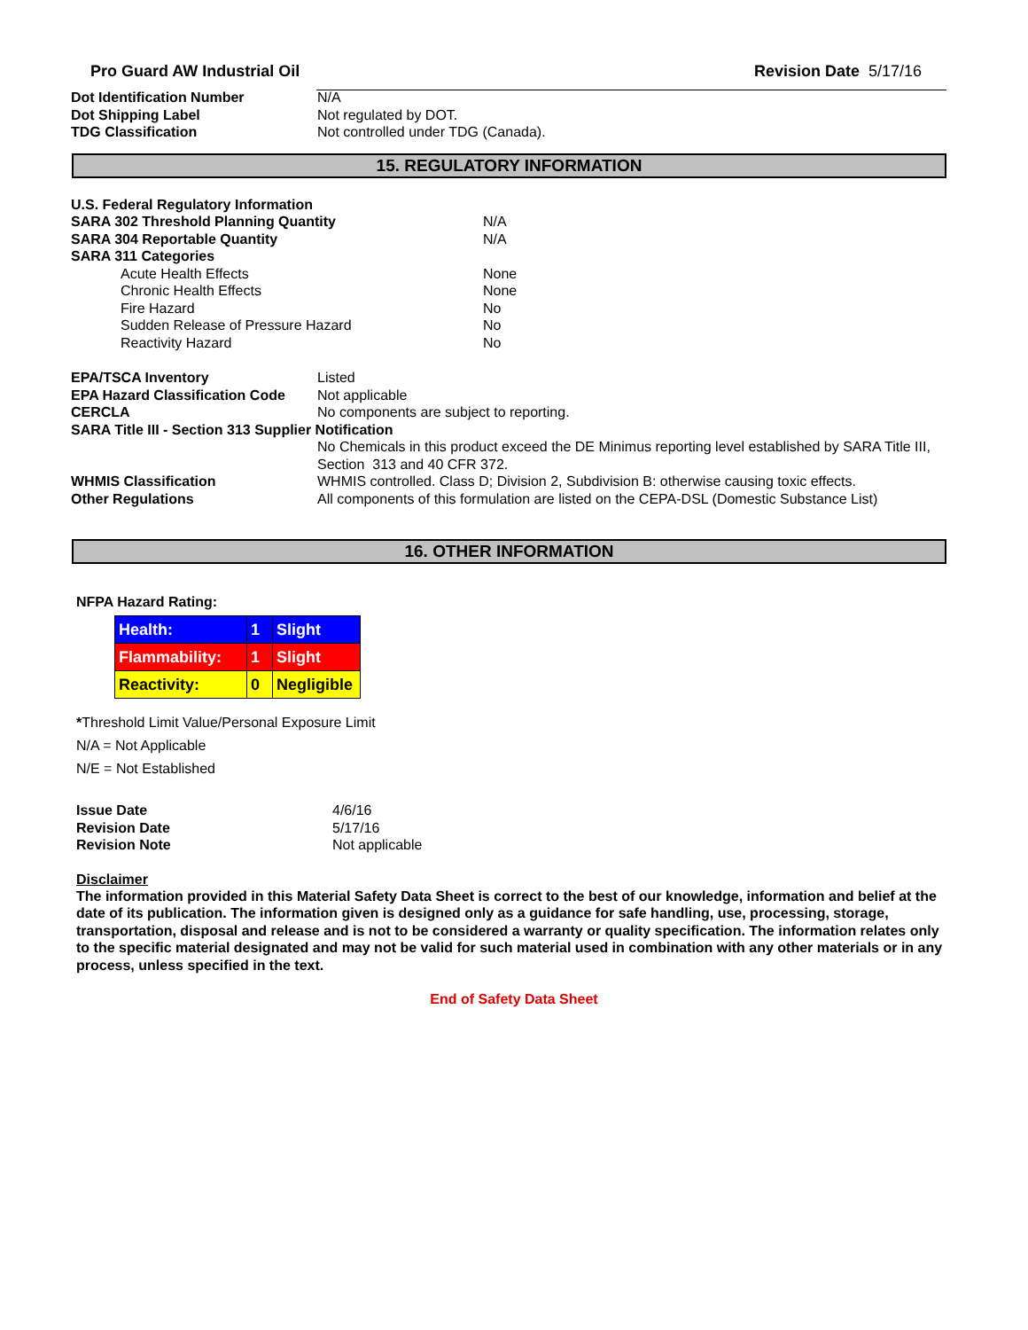Pro Guard AW Industrial Oil Revision Date 5/17/16
| Dot Identification Number | N/A |
| Dot Shipping Label | Not regulated by DOT. |
| TDG Classification | Not controlled under TDG (Canada). |
15. REGULATORY INFORMATION
| U.S. Federal Regulatory Information | |
| SARA 302 Threshold Planning Quantity | N/A |
| SARA 304 Reportable Quantity | N/A |
| SARA 311 Categories | |
| Acute Health Effects | None |
| Chronic Health Effects | None |
| Fire Hazard | No |
| Sudden Release of Pressure Hazard | No |
| Reactivity Hazard | No |
| EPA/TSCA Inventory | Listed |
| EPA Hazard Classification Code | Not applicable |
| CERCLA | No components are subject to reporting. |
| SARA Title III - Section 313 Supplier Notification | |
| | No Chemicals in this product exceed the DE Minimus reporting level established by SARA Title III, Section 313 and 40 CFR 372. |
| WHMIS Classification | WHMIS controlled. Class D; Division 2, Subdivision B: otherwise causing toxic effects. |
| Other Regulations | All components of this formulation are listed on the CEPA-DSL (Domestic Substance List) |
16. OTHER INFORMATION
NFPA Hazard Rating:
| Health: | 1 | Slight |
| Flammability: | 1 | Slight |
| Reactivity: | 0 | Negligible |
*Threshold Limit Value/Personal Exposure Limit
N/A = Not Applicable
N/E = Not Established
| Issue Date | 4/6/16 |
| Revision Date | 5/17/16 |
| Revision Note | Not applicable |
Disclaimer
The information provided in this Material Safety Data Sheet is correct to the best of our knowledge, information and belief at the date of its publication. The information given is designed only as a guidance for safe handling, use, processing, storage, transportation, disposal and release and is not to be considered a warranty or quality specification. The information relates only to the specific material designated and may not be valid for such material used in combination with any other materials or in any process, unless specified in the text.
End of Safety Data Sheet